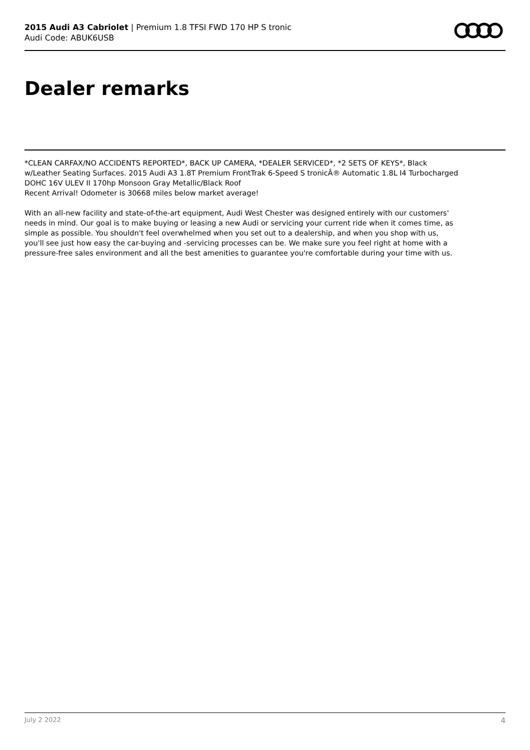2015 Audi A3 Cabriolet | Premium 1.8 TFSI FWD 170 HP S tronic
Audi Code: ABUK6USB
Dealer remarks
*CLEAN CARFAX/NO ACCIDENTS REPORTED*, BACK UP CAMERA, *DEALER SERVICED*, *2 SETS OF KEYS*, Black w/Leather Seating Surfaces. 2015 Audi A3 1.8T Premium FrontTrak 6-Speed S tronicÂ® Automatic 1.8L I4 Turbocharged DOHC 16V ULEV II 170hp Monsoon Gray Metallic/Black Roof
Recent Arrival! Odometer is 30668 miles below market average!
With an all-new facility and state-of-the-art equipment, Audi West Chester was designed entirely with our customers' needs in mind. Our goal is to make buying or leasing a new Audi or servicing your current ride when it comes time, as simple as possible. You shouldn't feel overwhelmed when you set out to a dealership, and when you shop with us, you'll see just how easy the car-buying and -servicing processes can be. We make sure you feel right at home with a pressure-free sales environment and all the best amenities to guarantee you're comfortable during your time with us.
July 2 2022 4